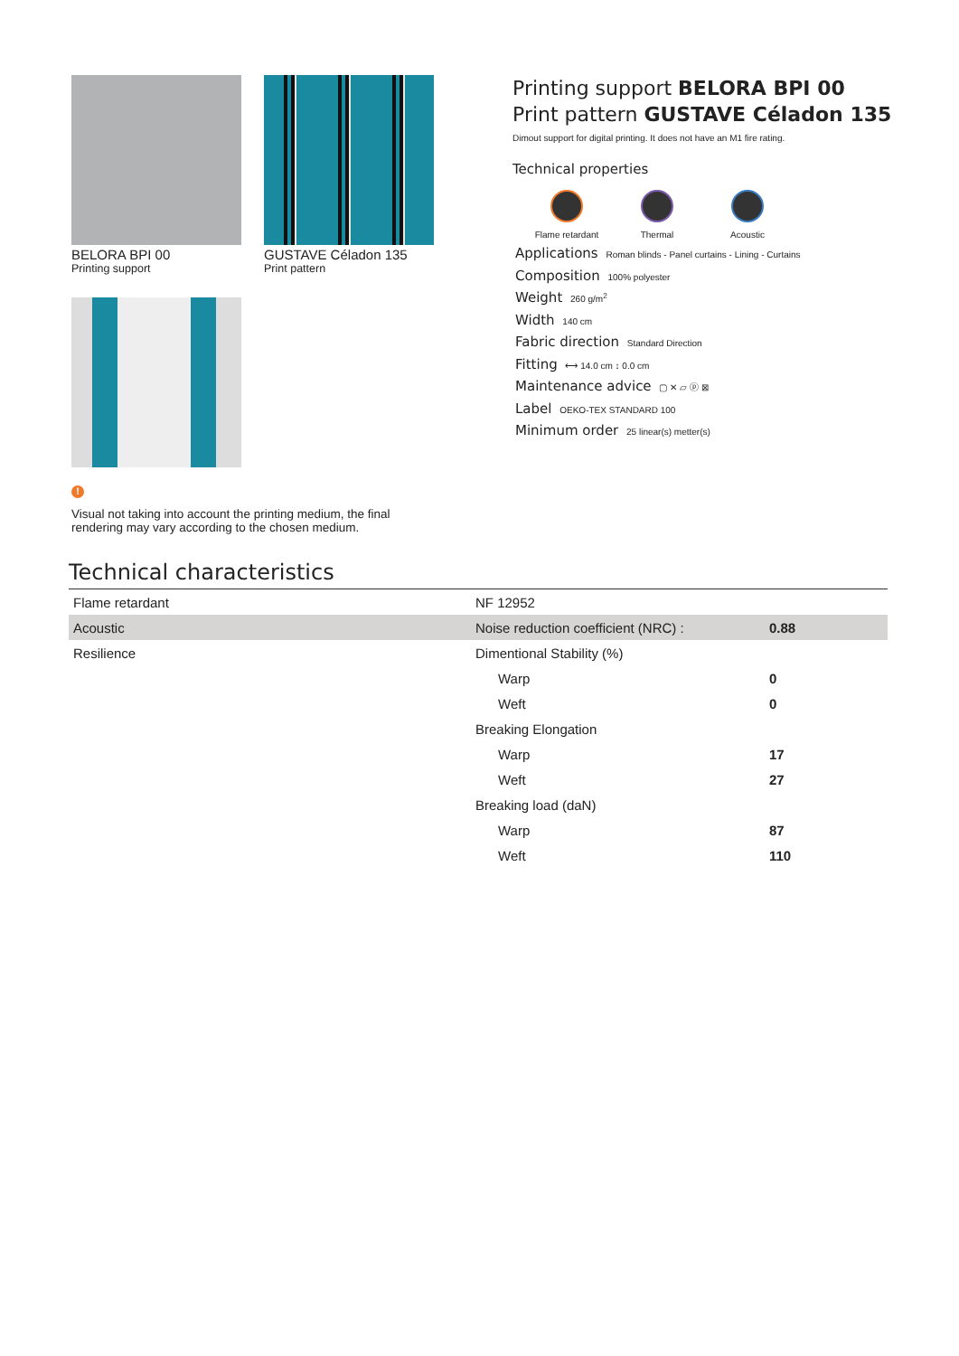BELORA BPI 00
Printing support
GUSTAVE Céladon 135
Print pattern
!
Visual not taking into account the printing medium, the final rendering may vary according to the chosen medium.
Printing support BELORA BPI 00
Print pattern GUSTAVE Céladon 135
Dimout support for digital printing. It does not have an M1 fire rating.
Technical properties
Flame retardant Thermal Acoustic
Applications Roman blinds - Panel curtains - Lining - Curtains
Composition 100% polyester
Weight 260 g/m<sup>2</sup>
Width 140 cm
Fabric direction Standard Direction
Fitting ⟷ 14.0 cm ↕ 0.0 cm
Maintenance advice ▢ ✕ ▱ ⓟ ⊠
Label OEKO-TEX STANDARD 100
Minimum order 25 linear(s) metter(s)
Technical characteristics
| Flame retardant | NF 12952 | |
| Acoustic | Noise reduction coefficient (NRC) : | 0.88 |
| Resilience | Dimentional Stability (%) | |
| | Warp | 0 |
| | Weft | 0 |
| | Breaking Elongation | |
| | Warp | 17 |
| | Weft | 27 |
| | Breaking load (daN) | |
| | Warp | 87 |
| | Weft | 110 |